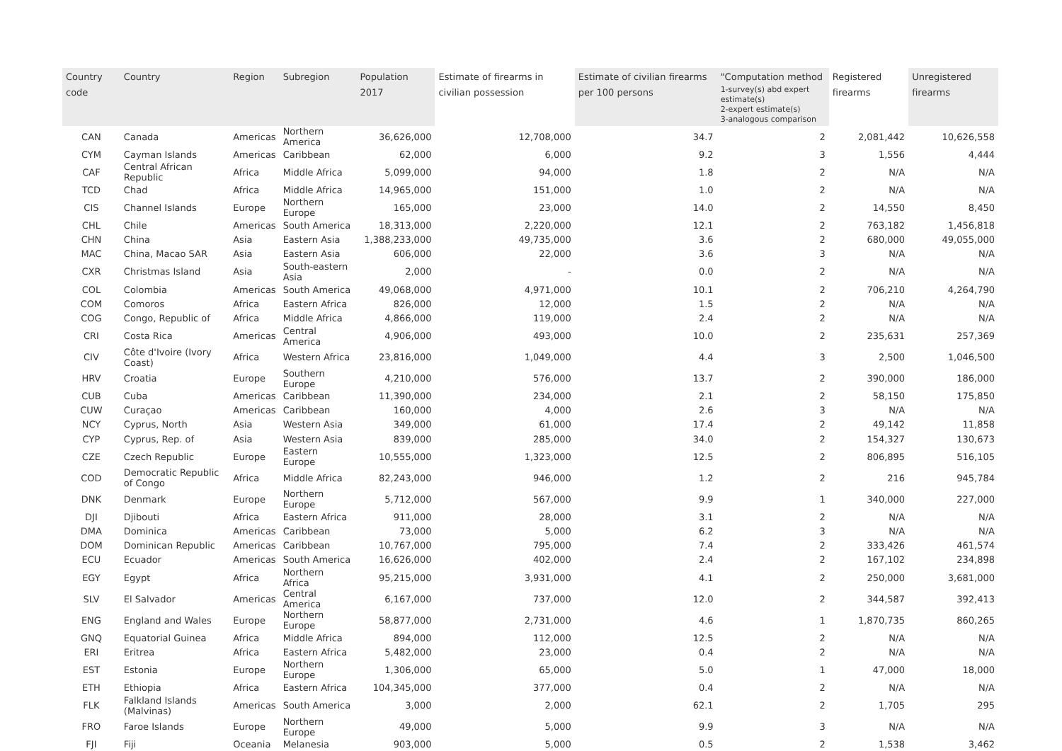| Country code | Country | Region | Subregion | Population 2017 | Estimate of firearms in civilian possession | Estimate of civilian firearms per 100 persons | "Computation method 1-survey(s) abd expert estimate(s) 2-expert estimate(s) 3-analogous comparison | Registered firearms | Unregistered firearms |
| --- | --- | --- | --- | --- | --- | --- | --- | --- | --- |
| CAN | Canada | Americas | Northern America | 36,626,000 | 12,708,000 | 34.7 | 2 | 2,081,442 | 10,626,558 |
| CYM | Cayman Islands | Americas | Caribbean | 62,000 | 6,000 | 9.2 | 3 | 1,556 | 4,444 |
| CAF | Central African Republic | Africa | Middle Africa | 5,099,000 | 94,000 | 1.8 | 2 | N/A | N/A |
| TCD | Chad | Africa | Middle Africa | 14,965,000 | 151,000 | 1.0 | 2 | N/A | N/A |
| CIS | Channel Islands | Europe | Northern Europe | 165,000 | 23,000 | 14.0 | 2 | 14,550 | 8,450 |
| CHL | Chile | Americas | South America | 18,313,000 | 2,220,000 | 12.1 | 2 | 763,182 | 1,456,818 |
| CHN | China | Asia | Eastern Asia | 1,388,233,000 | 49,735,000 | 3.6 | 2 | 680,000 | 49,055,000 |
| MAC | China, Macao SAR | Asia | Eastern Asia | 606,000 | 22,000 | 3.6 | 3 | N/A | N/A |
| CXR | Christmas Island | Asia | South-eastern Asia | 2,000 | - | 0.0 | 2 | N/A | N/A |
| COL | Colombia | Americas | South America | 49,068,000 | 4,971,000 | 10.1 | 2 | 706,210 | 4,264,790 |
| COM | Comoros | Africa | Eastern Africa | 826,000 | 12,000 | 1.5 | 2 | N/A | N/A |
| COG | Congo, Republic of | Africa | Middle Africa | 4,866,000 | 119,000 | 2.4 | 2 | N/A | N/A |
| CRI | Costa Rica | Americas | Central America | 4,906,000 | 493,000 | 10.0 | 2 | 235,631 | 257,369 |
| CIV | Côte d'Ivoire (Ivory Coast) | Africa | Western Africa | 23,816,000 | 1,049,000 | 4.4 | 3 | 2,500 | 1,046,500 |
| HRV | Croatia | Europe | Southern Europe | 4,210,000 | 576,000 | 13.7 | 2 | 390,000 | 186,000 |
| CUB | Cuba | Americas | Caribbean | 11,390,000 | 234,000 | 2.1 | 2 | 58,150 | 175,850 |
| CUW | Curaçao | Americas | Caribbean | 160,000 | 4,000 | 2.6 | 3 | N/A | N/A |
| NCY | Cyprus, North | Asia | Western Asia | 349,000 | 61,000 | 17.4 | 2 | 49,142 | 11,858 |
| CYP | Cyprus, Rep. of | Asia | Western Asia | 839,000 | 285,000 | 34.0 | 2 | 154,327 | 130,673 |
| CZE | Czech Republic | Europe | Eastern Europe | 10,555,000 | 1,323,000 | 12.5 | 2 | 806,895 | 516,105 |
| COD | Democratic Republic of Congo | Africa | Middle Africa | 82,243,000 | 946,000 | 1.2 | 2 | 216 | 945,784 |
| DNK | Denmark | Europe | Northern Europe | 5,712,000 | 567,000 | 9.9 | 1 | 340,000 | 227,000 |
| DJI | Djibouti | Africa | Eastern Africa | 911,000 | 28,000 | 3.1 | 2 | N/A | N/A |
| DMA | Dominica | Americas | Caribbean | 73,000 | 5,000 | 6.2 | 3 | N/A | N/A |
| DOM | Dominican Republic | Americas | Caribbean | 10,767,000 | 795,000 | 7.4 | 2 | 333,426 | 461,574 |
| ECU | Ecuador | Americas | South America | 16,626,000 | 402,000 | 2.4 | 2 | 167,102 | 234,898 |
| EGY | Egypt | Africa | Northern Africa | 95,215,000 | 3,931,000 | 4.1 | 2 | 250,000 | 3,681,000 |
| SLV | El Salvador | Americas | Central America | 6,167,000 | 737,000 | 12.0 | 2 | 344,587 | 392,413 |
| ENG | England and Wales | Europe | Northern Europe | 58,877,000 | 2,731,000 | 4.6 | 1 | 1,870,735 | 860,265 |
| GNQ | Equatorial Guinea | Africa | Middle Africa | 894,000 | 112,000 | 12.5 | 2 | N/A | N/A |
| ERI | Eritrea | Africa | Eastern Africa | 5,482,000 | 23,000 | 0.4 | 2 | N/A | N/A |
| EST | Estonia | Europe | Northern Europe | 1,306,000 | 65,000 | 5.0 | 1 | 47,000 | 18,000 |
| ETH | Ethiopia | Africa | Eastern Africa | 104,345,000 | 377,000 | 0.4 | 2 | N/A | N/A |
| FLK | Falkland Islands (Malvinas) | Americas | South America | 3,000 | 2,000 | 62.1 | 2 | 1,705 | 295 |
| FRO | Faroe Islands | Europe | Northern Europe | 49,000 | 5,000 | 9.9 | 3 | N/A | N/A |
| FJI | Fiji | Oceania | Melanesia | 903,000 | 5,000 | 0.5 | 2 | 1,538 | 3,462 |